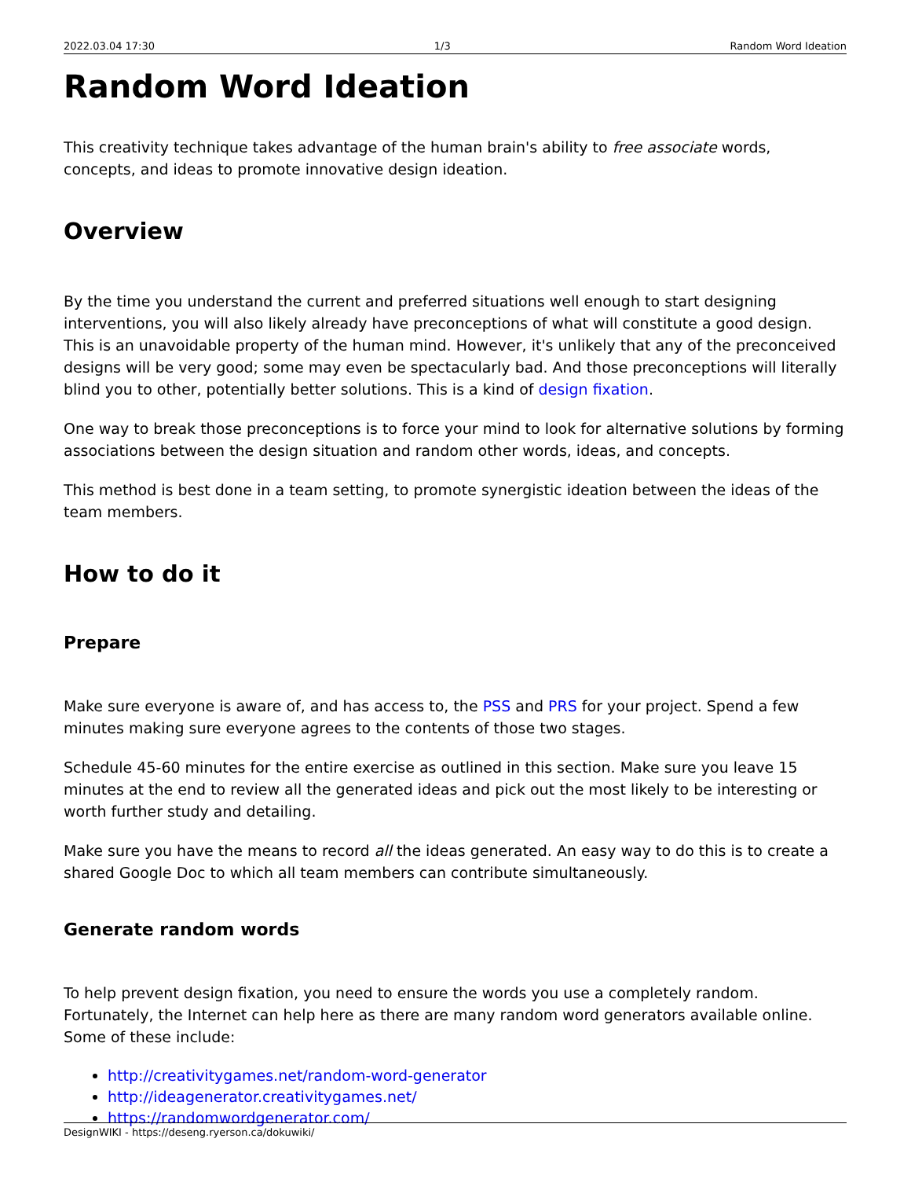2022.03.04 17:30 1/3 Random Word Ideation
Random Word Ideation
This creativity technique takes advantage of the human brain's ability to free associate words, concepts, and ideas to promote innovative design ideation.
Overview
By the time you understand the current and preferred situations well enough to start designing interventions, you will also likely already have preconceptions of what will constitute a good design. This is an unavoidable property of the human mind. However, it's unlikely that any of the preconceived designs will be very good; some may even be spectacularly bad. And those preconceptions will literally blind you to other, potentially better solutions. This is a kind of design fixation.
One way to break those preconceptions is to force your mind to look for alternative solutions by forming associations between the design situation and random other words, ideas, and concepts.
This method is best done in a team setting, to promote synergistic ideation between the ideas of the team members.
How to do it
Prepare
Make sure everyone is aware of, and has access to, the PSS and PRS for your project. Spend a few minutes making sure everyone agrees to the contents of those two stages.
Schedule 45-60 minutes for the entire exercise as outlined in this section. Make sure you leave 15 minutes at the end to review all the generated ideas and pick out the most likely to be interesting or worth further study and detailing.
Make sure you have the means to record all the ideas generated. An easy way to do this is to create a shared Google Doc to which all team members can contribute simultaneously.
Generate random words
To help prevent design fixation, you need to ensure the words you use a completely random. Fortunately, the Internet can help here as there are many random word generators available online. Some of these include:
http://creativitygames.net/random-word-generator
http://ideagenerator.creativitygames.net/
https://randomwordgenerator.com/
DesignWIKI - https://deseng.ryerson.ca/dokuwiki/